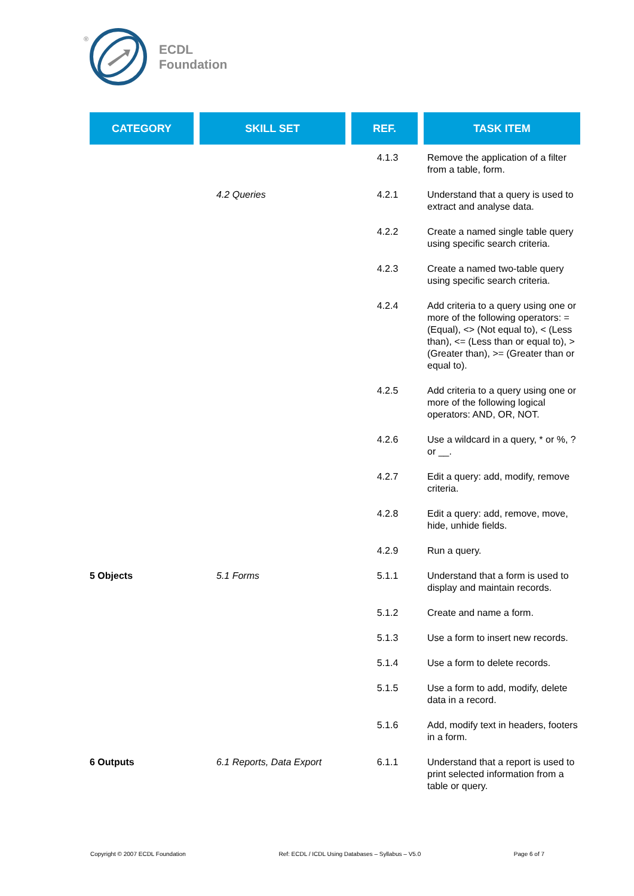®
ECDL
Foundation
| CATEGORY | SKILL SET | REF. | TASK ITEM |
| --- | --- | --- | --- |
| | | 4.1.3 | Remove the application of a filter from a table, form. |
| | 4.2 Queries | 4.2.1 | Understand that a query is used to extract and analyse data. |
| | | 4.2.2 | Create a named single table query using specific search criteria. |
| | | 4.2.3 | Create a named two-table query using specific search criteria. |
| | | 4.2.4 | Add criteria to a query using one or more of the following operators: = (Equal), <> (Not equal to), < (Less than), <= (Less than or equal to), > (Greater than), >= (Greater than or equal to). |
| | | 4.2.5 | Add criteria to a query using one or more of the following logical operators: AND, OR, NOT. |
| | | 4.2.6 | Use a wildcard in a query, * or %, ? or __. |
| | | 4.2.7 | Edit a query: add, modify, remove criteria. |
| | | 4.2.8 | Edit a query: add, remove, move, hide, unhide fields. |
| | | 4.2.9 | Run a query. |
| 5 Objects | 5.1 Forms | 5.1.1 | Understand that a form is used to display and maintain records. |
| | | 5.1.2 | Create and name a form. |
| | | 5.1.3 | Use a form to insert new records. |
| | | 5.1.4 | Use a form to delete records. |
| | | 5.1.5 | Use a form to add, modify, delete data in a record. |
| | | 5.1.6 | Add, modify text in headers, footers in a form. |
| 6 Outputs | 6.1 Reports, Data Export | 6.1.1 | Understand that a report is used to print selected information from a table or query. |
Copyright © 2007 ECDL Foundation Ref: ECDL / ICDL Using Databases – Syllabus – V5.0 Page 6 of 7